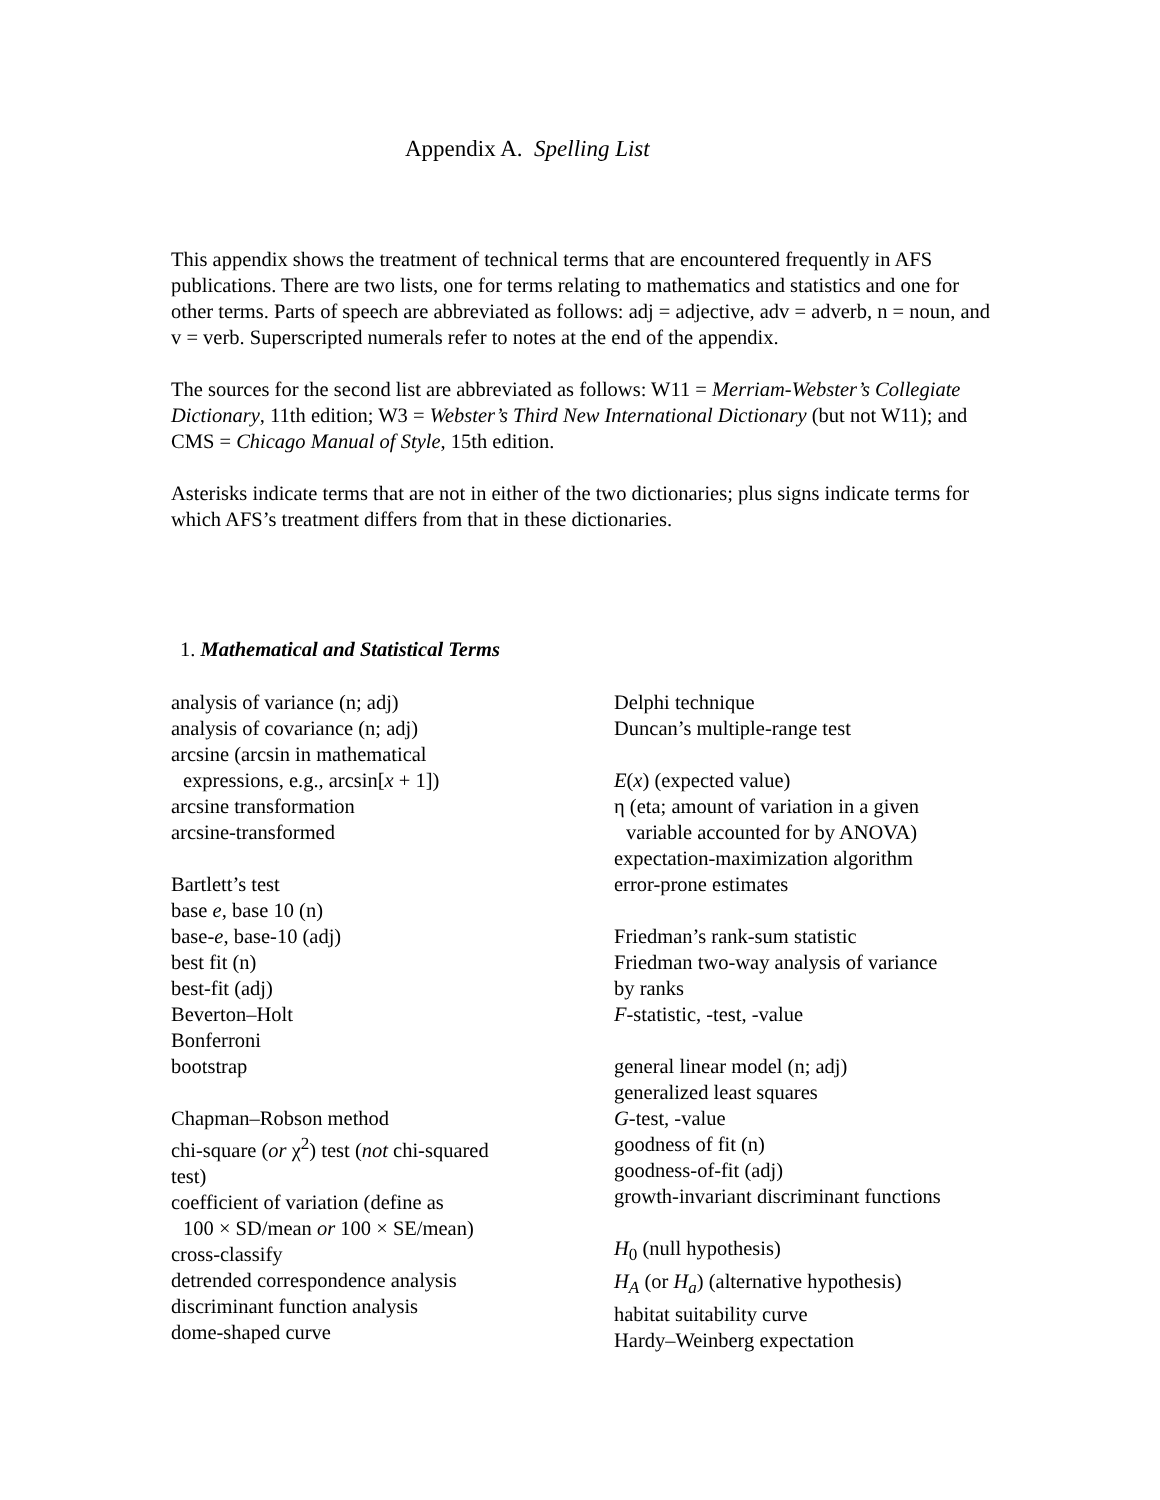Appendix A. Spelling List
This appendix shows the treatment of technical terms that are encountered frequently in AFS publications. There are two lists, one for terms relating to mathematics and statistics and one for other terms. Parts of speech are abbreviated as follows: adj = adjective, adv = adverb, n = noun, and v = verb. Superscripted numerals refer to notes at the end of the appendix.
The sources for the second list are abbreviated as follows: W11 = Merriam-Webster’s Collegiate Dictionary, 11th edition; W3 = Webster’s Third New International Dictionary (but not W11); and CMS = Chicago Manual of Style, 15th edition.
Asterisks indicate terms that are not in either of the two dictionaries; plus signs indicate terms for which AFS’s treatment differs from that in these dictionaries.
1. Mathematical and Statistical Terms
analysis of variance (n; adj)
analysis of covariance (n; adj)
arcsine (arcsin in mathematical
expressions, e.g., arcsin[x + 1])
arcsine transformation
arcsine-transformed
Bartlett’s test
base e, base 10 (n)
base-e, base-10 (adj)
best fit (n)
best-fit (adj)
Beverton–Holt
Bonferroni
bootstrap
Chapman–Robson method
chi-square (or χ<sup>2</sup>) test (not chi-squared
test)
coefficient of variation (define as
100 × SD/mean or 100 × SE/mean)
cross-classify
detrended correspondence analysis
discriminant function analysis
dome-shaped curve
Delphi technique
Duncan’s multiple-range test
E(x) (expected value)
η (eta; amount of variation in a given
variable accounted for by ANOVA)
expectation-maximization algorithm
error-prone estimates
Friedman’s rank-sum statistic
Friedman two-way analysis of variance
by ranks
F-statistic, -test, -value
general linear model (n; adj)
generalized least squares
G-test, -value
goodness of fit (n)
goodness-of-fit (adj)
growth-invariant discriminant functions
H<sub>0</sub> (null hypothesis)
H<sub>A</sub> (or H<sub>a</sub>) (alternative hypothesis)
habitat suitability curve
Hardy–Weinberg expectation